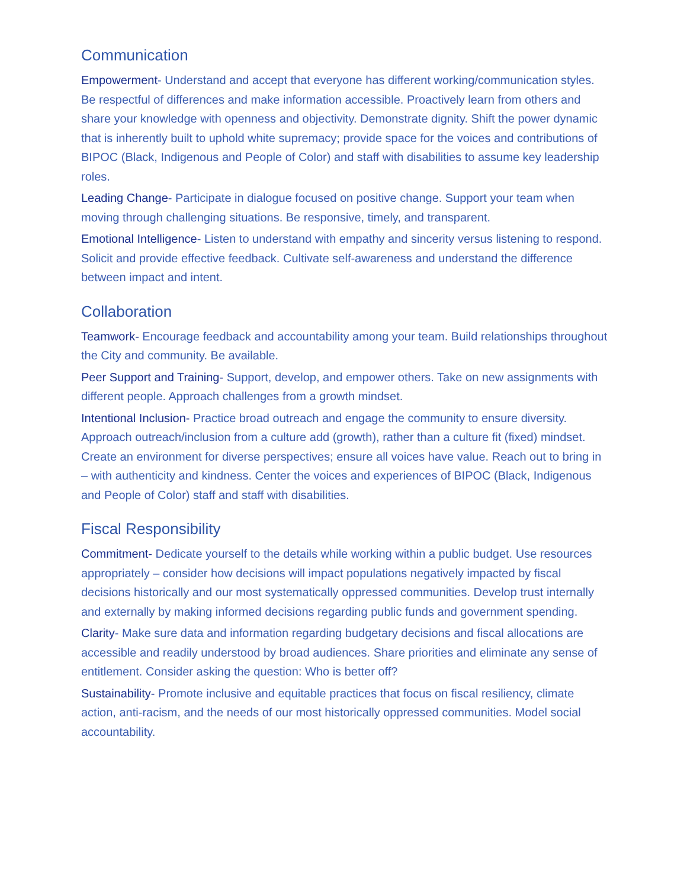Communication
Empowerment- Understand and accept that everyone has different working/communication styles. Be respectful of differences and make information accessible. Proactively learn from others and share your knowledge with openness and objectivity. Demonstrate dignity. Shift the power dynamic that is inherently built to uphold white supremacy; provide space for the voices and contributions of BIPOC (Black, Indigenous and People of Color) and staff with disabilities to assume key leadership roles.
Leading Change- Participate in dialogue focused on positive change. Support your team when moving through challenging situations. Be responsive, timely, and transparent.
Emotional Intelligence- Listen to understand with empathy and sincerity versus listening to respond. Solicit and provide effective feedback. Cultivate self-awareness and understand the difference between impact and intent.
Collaboration
Teamwork- Encourage feedback and accountability among your team. Build relationships throughout the City and community. Be available.
Peer Support and Training- Support, develop, and empower others. Take on new assignments with different people. Approach challenges from a growth mindset.
Intentional Inclusion- Practice broad outreach and engage the community to ensure diversity. Approach outreach/inclusion from a culture add (growth), rather than a culture fit (fixed) mindset. Create an environment for diverse perspectives; ensure all voices have value. Reach out to bring in – with authenticity and kindness. Center the voices and experiences of BIPOC (Black, Indigenous and People of Color) staff and staff with disabilities.
Fiscal Responsibility
Commitment- Dedicate yourself to the details while working within a public budget. Use resources appropriately – consider how decisions will impact populations negatively impacted by fiscal decisions historically and our most systematically oppressed communities. Develop trust internally and externally by making informed decisions regarding public funds and government spending.
Clarity- Make sure data and information regarding budgetary decisions and fiscal allocations are accessible and readily understood by broad audiences. Share priorities and eliminate any sense of entitlement. Consider asking the question: Who is better off?
Sustainability- Promote inclusive and equitable practices that focus on fiscal resiliency, climate action, anti-racism, and the needs of our most historically oppressed communities. Model social accountability.